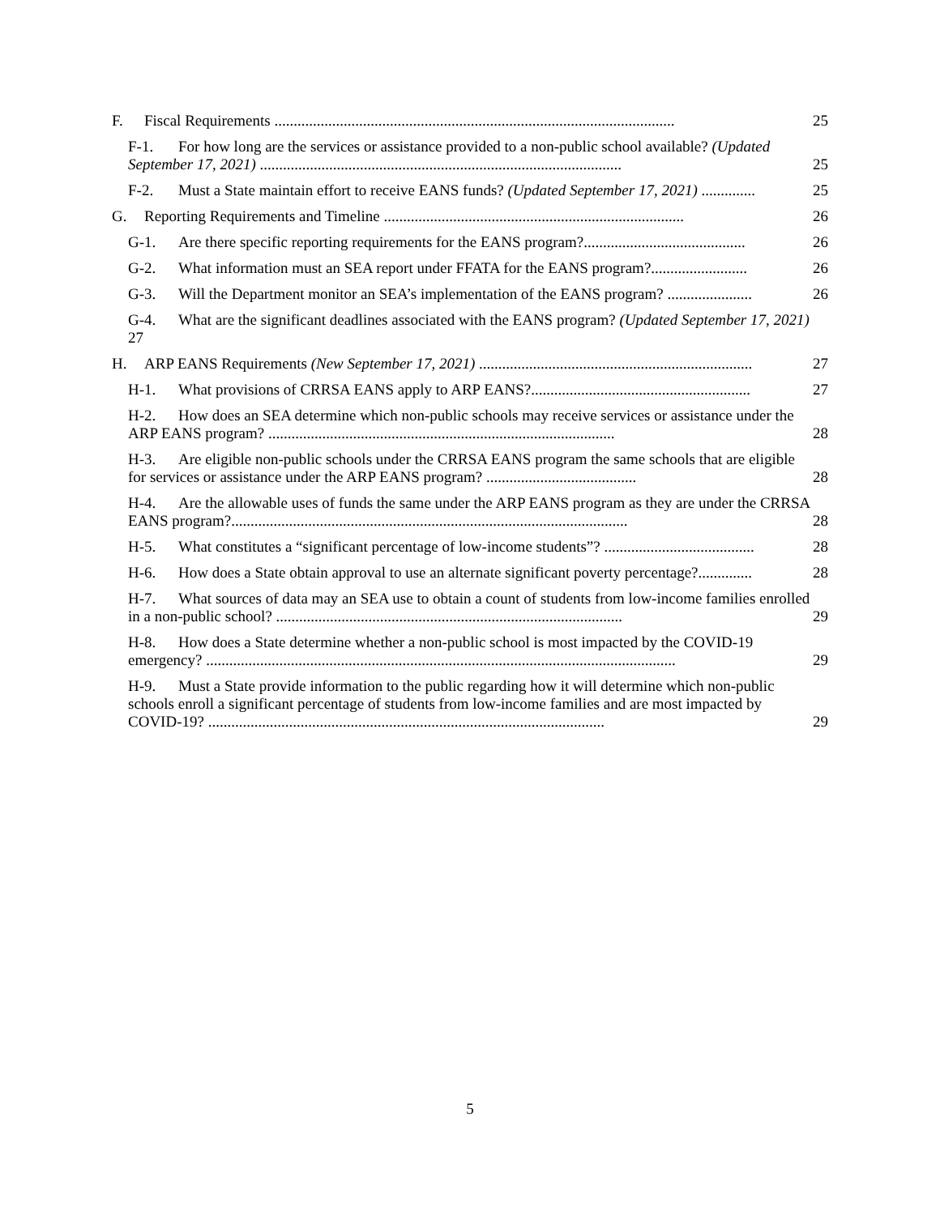F. Fiscal Requirements ........................................................................................................
25
F-1. For how long are the services or assistance provided to a non-public school available? (Updated September 17, 2021) ..............................................................................................
25
F-2. Must a State maintain effort to receive EANS funds? (Updated September 17, 2021) ..............
25
G. Reporting Requirements and Timeline ..............................................................................
26
G-1. Are there specific reporting requirements for the EANS program?..........................................
26
G-2. What information must an SEA report under FFATA for the EANS program?.........................
26
G-3. Will the Department monitor an SEA’s implementation of the EANS program? ......................
26
G-4. What are the significant deadlines associated with the EANS program? (Updated September 17, 2021) 27
H. ARP EANS Requirements (New September 17, 2021) .......................................................................
27
H-1. What provisions of CRRSA EANS apply to ARP EANS?.........................................................
27
H-2. How does an SEA determine which non-public schools may receive services or assistance under the ARP EANS program? ..........................................................................................
28
H-3. Are eligible non-public schools under the CRRSA EANS program the same schools that are eligible for services or assistance under the ARP EANS program? .......................................
28
H-4. Are the allowable uses of funds the same under the ARP EANS program as they are under the CRRSA EANS program?.......................................................................................................
28
H-5. What constitutes a “significant percentage of low-income students”? .......................................
28
H-6. How does a State obtain approval to use an alternate significant poverty percentage?..............
28
H-7. What sources of data may an SEA use to obtain a count of students from low-income families enrolled in a non-public school? ..........................................................................................
29
H-8. How does a State determine whether a non-public school is most impacted by the COVID-19 emergency? ..........................................................................................................................
29
H-9. Must a State provide information to the public regarding how it will determine which non-public schools enroll a significant percentage of students from low-income families and are most impacted by COVID-19? .......................................................................................................
29
5